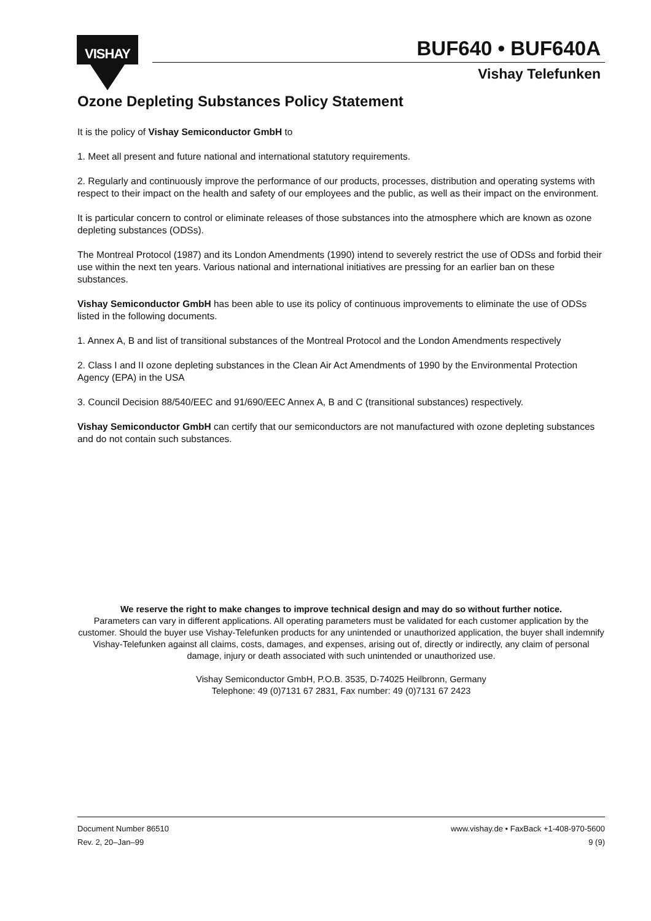VISHAY BUF640 • BUF640A
Vishay Telefunken
Ozone Depleting Substances Policy Statement
It is the policy of Vishay Semiconductor GmbH to
1. Meet all present and future national and international statutory requirements.
2. Regularly and continuously improve the performance of our products, processes, distribution and operating systems with respect to their impact on the health and safety of our employees and the public, as well as their impact on the environment.
It is particular concern to control or eliminate releases of those substances into the atmosphere which are known as ozone depleting substances (ODSs).
The Montreal Protocol (1987) and its London Amendments (1990) intend to severely restrict the use of ODSs and forbid their use within the next ten years. Various national and international initiatives are pressing for an earlier ban on these substances.
Vishay Semiconductor GmbH has been able to use its policy of continuous improvements to eliminate the use of ODSs listed in the following documents.
1. Annex A, B and list of transitional substances of the Montreal Protocol and the London Amendments respectively
2. Class I and II ozone depleting substances in the Clean Air Act Amendments of 1990 by the Environmental Protection Agency (EPA) in the USA
3. Council Decision 88/540/EEC and 91/690/EEC Annex A, B and C (transitional substances) respectively.
Vishay Semiconductor GmbH can certify that our semiconductors are not manufactured with ozone depleting substances and do not contain such substances.
We reserve the right to make changes to improve technical design and may do so without further notice.
Parameters can vary in different applications. All operating parameters must be validated for each customer application by the customer. Should the buyer use Vishay-Telefunken products for any unintended or unauthorized application, the buyer shall indemnify Vishay-Telefunken against all claims, costs, damages, and expenses, arising out of, directly or indirectly, any claim of personal damage, injury or death associated with such unintended or unauthorized use.
Vishay Semiconductor GmbH, P.O.B. 3535, D-74025 Heilbronn, Germany
Telephone: 49 (0)7131 67 2831, Fax number: 49 (0)7131 67 2423
Document Number 86510
Rev. 2, 20–Jan–99
www.vishay.de • FaxBack +1-408-970-5600
9 (9)